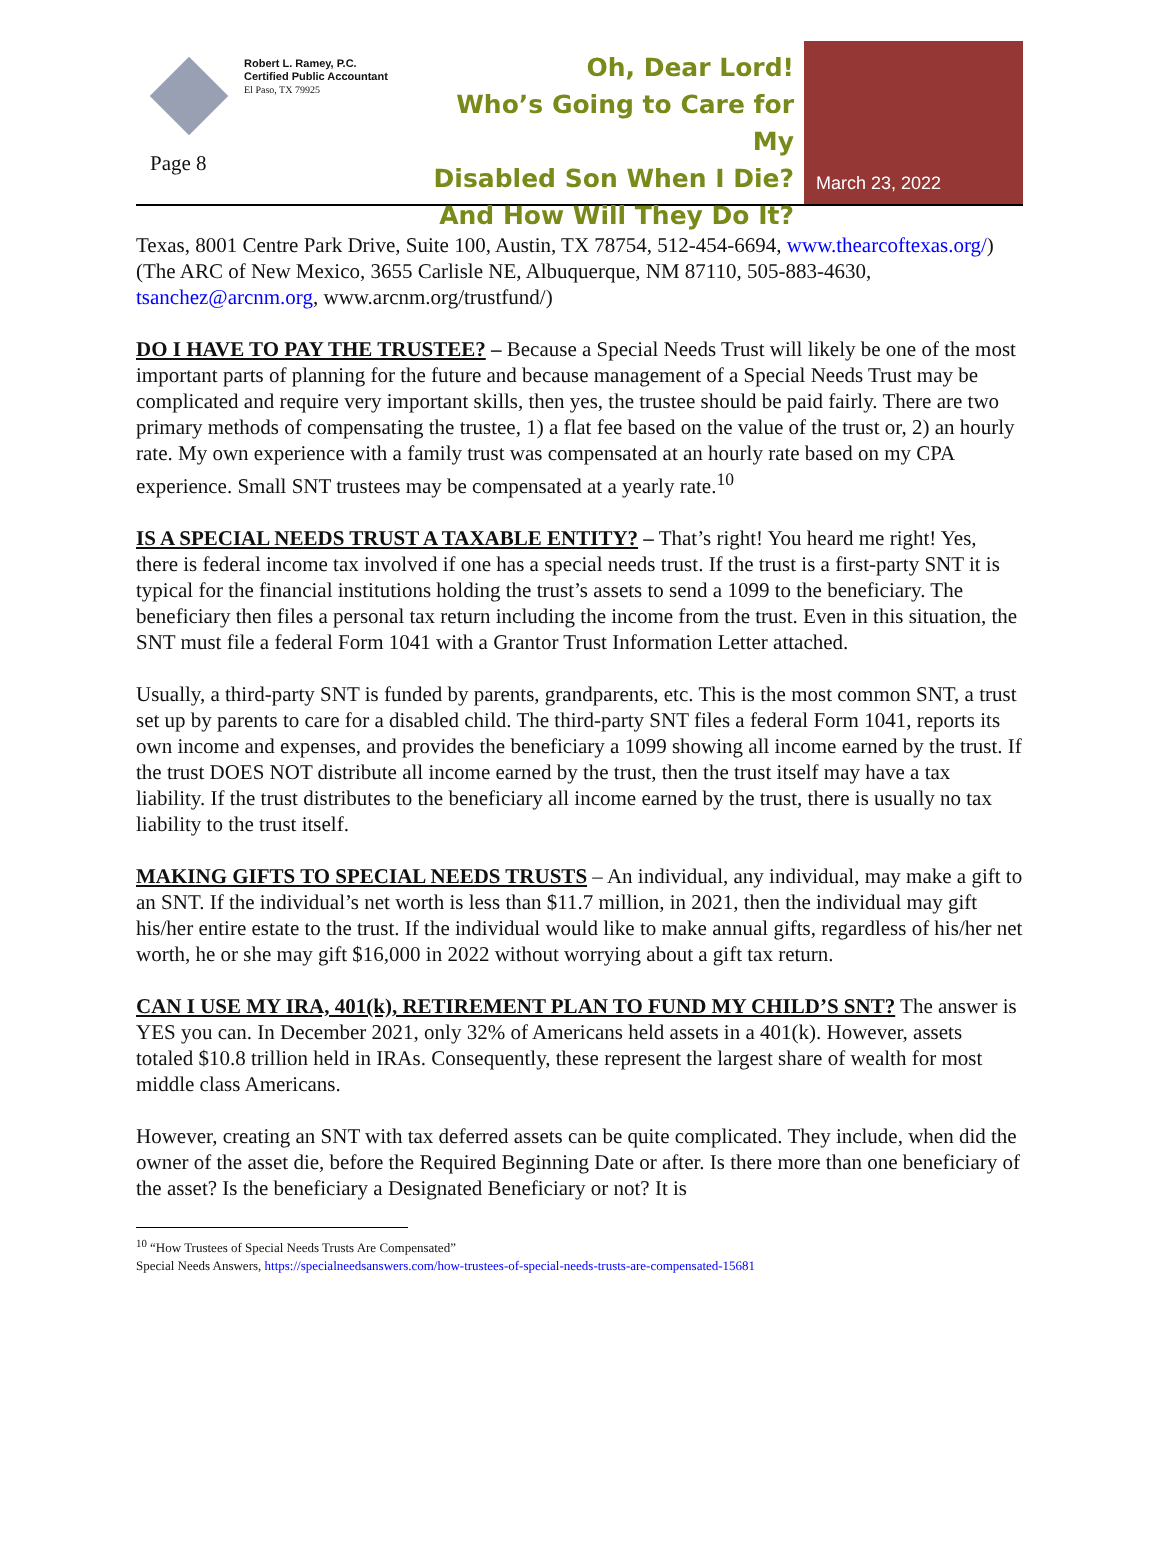Robert L. Ramey, P.C.
Certified Public Accountant
El Paso, TX 79925
Page 8
Oh, Dear Lord!
Who’s Going to Care for My
Disabled Son When I Die?
And How Will They Do It?
March 23, 2022
Texas, 8001 Centre Park Drive, Suite 100, Austin, TX 78754, 512-454-6694, www.thearcoftexas.org/) (The ARC of New Mexico, 3655 Carlisle NE, Albuquerque, NM 87110, 505-883-4630, tsanchez@arcnm.org, www.arcnm.org/trustfund/)
DO I HAVE TO PAY THE TRUSTEE? – Because a Special Needs Trust will likely be one of the most important parts of planning for the future and because management of a Special Needs Trust may be complicated and require very important skills, then yes, the trustee should be paid fairly. There are two primary methods of compensating the trustee, 1) a flat fee based on the value of the trust or, 2) an hourly rate. My own experience with a family trust was compensated at an hourly rate based on my CPA experience. Small SNT trustees may be compensated at a yearly rate.<sup>10</sup>
IS A SPECIAL NEEDS TRUST A TAXABLE ENTITY? – That’s right! You heard me right! Yes, there is federal income tax involved if one has a special needs trust. If the trust is a first-party SNT it is typical for the financial institutions holding the trust’s assets to send a 1099 to the beneficiary. The beneficiary then files a personal tax return including the income from the trust. Even in this situation, the SNT must file a federal Form 1041 with a Grantor Trust Information Letter attached.
Usually, a third-party SNT is funded by parents, grandparents, etc. This is the most common SNT, a trust set up by parents to care for a disabled child. The third-party SNT files a federal Form 1041, reports its own income and expenses, and provides the beneficiary a 1099 showing all income earned by the trust. If the trust DOES NOT distribute all income earned by the trust, then the trust itself may have a tax liability. If the trust distributes to the beneficiary all income earned by the trust, there is usually no tax liability to the trust itself.
MAKING GIFTS TO SPECIAL NEEDS TRUSTS – An individual, any individual, may make a gift to an SNT. If the individual’s net worth is less than $11.7 million, in 2021, then the individual may gift his/her entire estate to the trust. If the individual would like to make annual gifts, regardless of his/her net worth, he or she may gift $16,000 in 2022 without worrying about a gift tax return.
CAN I USE MY IRA, 401(k), RETIREMENT PLAN TO FUND MY CHILD’S SNT? The answer is YES you can. In December 2021, only 32% of Americans held assets in a 401(k). However, assets totaled $10.8 trillion held in IRAs. Consequently, these represent the largest share of wealth for most middle class Americans.
However, creating an SNT with tax deferred assets can be quite complicated. They include, when did the owner of the asset die, before the Required Beginning Date or after. Is there more than one beneficiary of the asset? Is the beneficiary a Designated Beneficiary or not? It is
<sup>10</sup> “How Trustees of Special Needs Trusts Are Compensated”
Special Needs Answers, https://specialneedsanswers.com/how-trustees-of-special-needs-trusts-are-compensated-15681